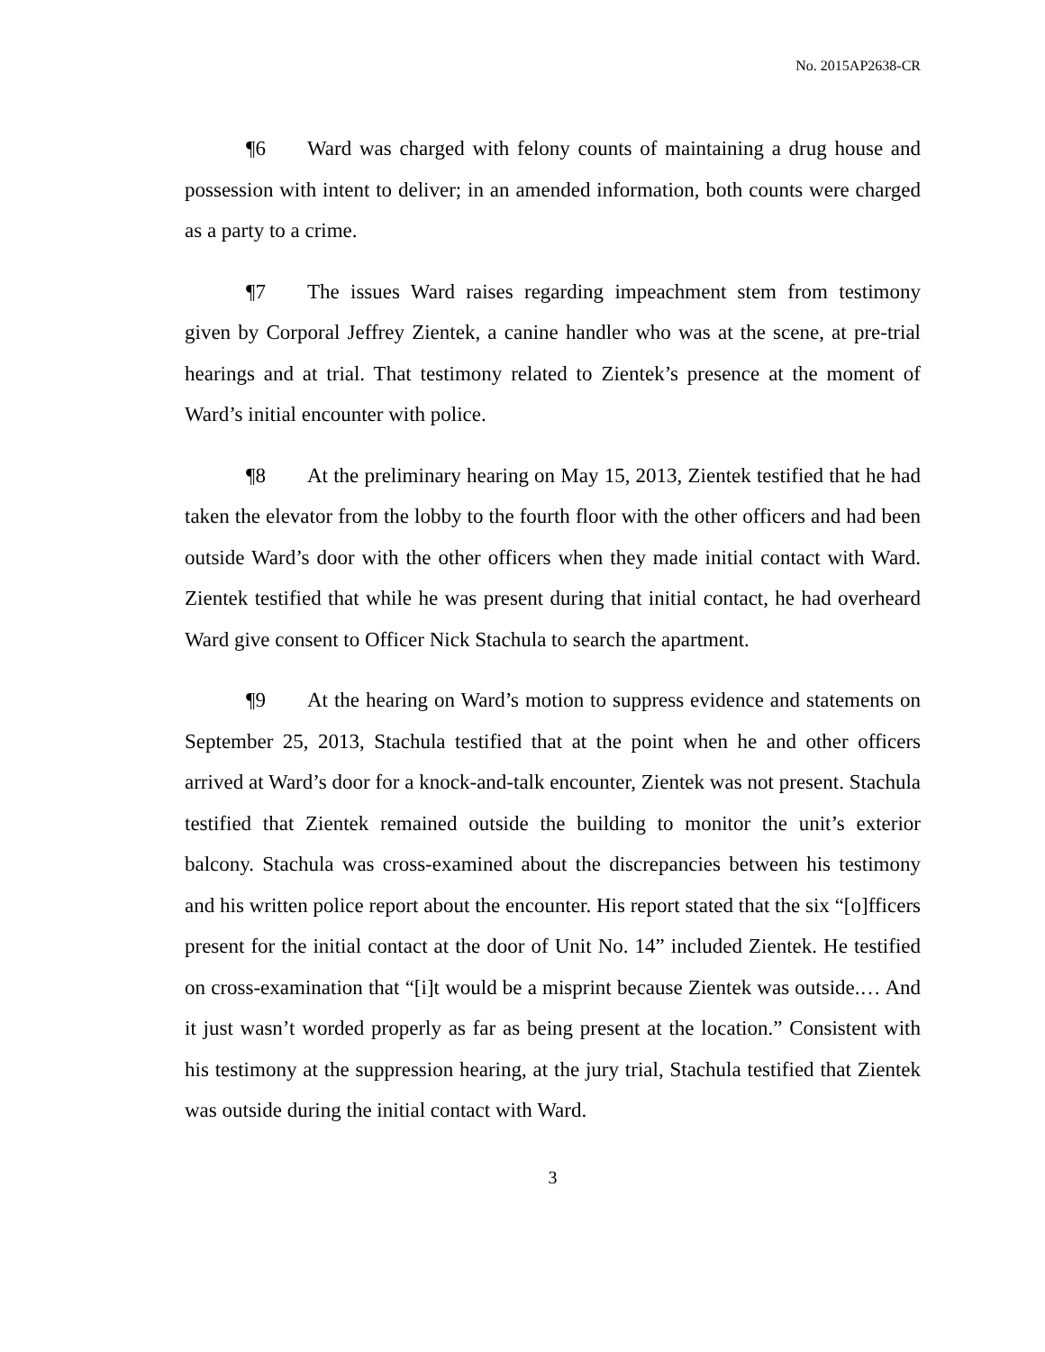No. 2015AP2638-CR
¶6 Ward was charged with felony counts of maintaining a drug house and possession with intent to deliver; in an amended information, both counts were charged as a party to a crime.
¶7 The issues Ward raises regarding impeachment stem from testimony given by Corporal Jeffrey Zientek, a canine handler who was at the scene, at pre-trial hearings and at trial. That testimony related to Zientek’s presence at the moment of Ward’s initial encounter with police.
¶8 At the preliminary hearing on May 15, 2013, Zientek testified that he had taken the elevator from the lobby to the fourth floor with the other officers and had been outside Ward’s door with the other officers when they made initial contact with Ward. Zientek testified that while he was present during that initial contact, he had overheard Ward give consent to Officer Nick Stachula to search the apartment.
¶9 At the hearing on Ward’s motion to suppress evidence and statements on September 25, 2013, Stachula testified that at the point when he and other officers arrived at Ward’s door for a knock-and-talk encounter, Zientek was not present. Stachula testified that Zientek remained outside the building to monitor the unit’s exterior balcony. Stachula was cross-examined about the discrepancies between his testimony and his written police report about the encounter. His report stated that the six “[o]fficers present for the initial contact at the door of Unit No. 14” included Zientek. He testified on cross-examination that “[i]t would be a misprint because Zientek was outside.… And it just wasn’t worded properly as far as being present at the location.” Consistent with his testimony at the suppression hearing, at the jury trial, Stachula testified that Zientek was outside during the initial contact with Ward.
3